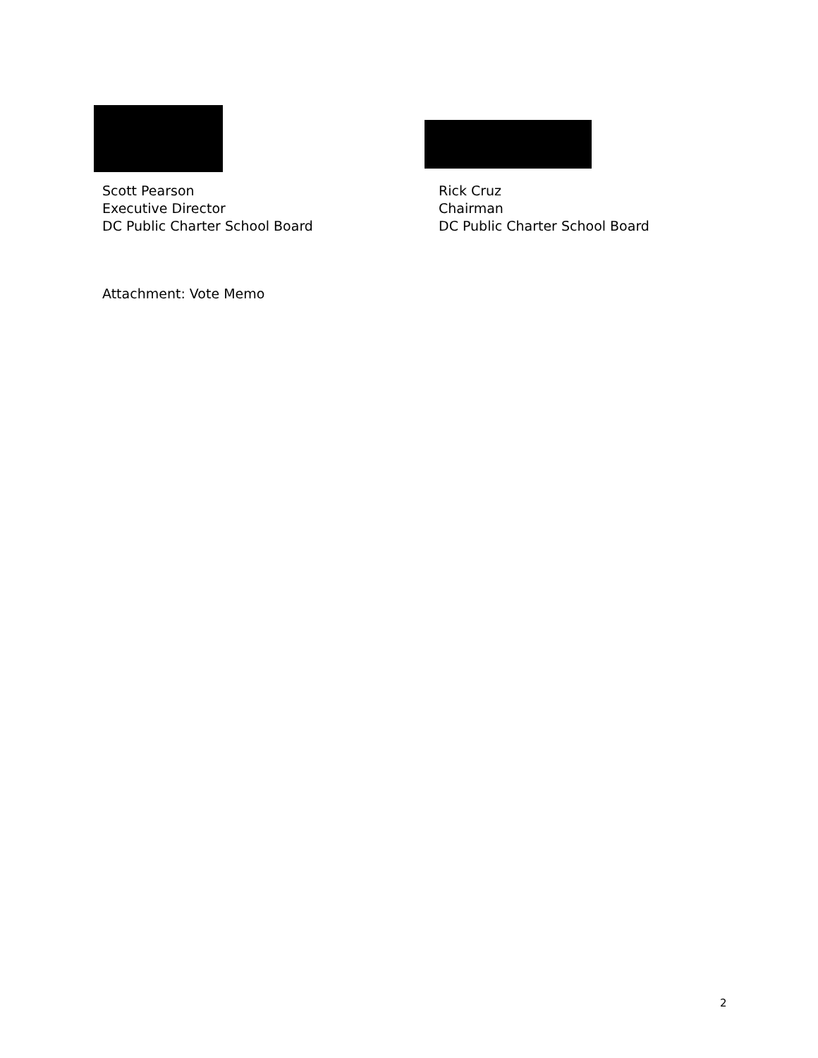Scott Pearson
Executive Director
DC Public Charter School Board
Rick Cruz
Chairman
DC Public Charter School Board
Attachment: Vote Memo
2